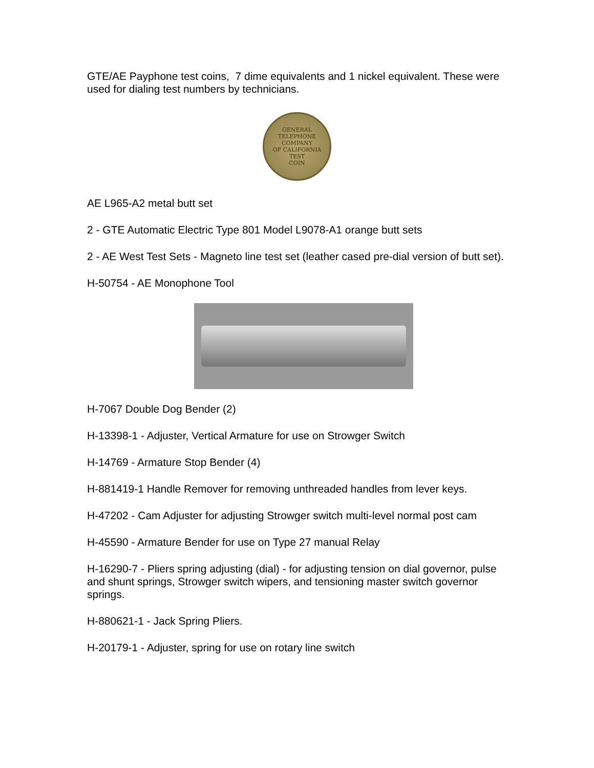GTE/AE Payphone test coins, 7 dime equivalents and 1 nickel equivalent. These were used for dialing test numbers by technicians.
GENERAL TELEPHONE COMPANY
OF CALIFORNIA
TEST
COIN
AE L965-A2 metal butt set
2 - GTE Automatic Electric Type 801 Model L9078-A1 orange butt sets
2 - AE West Test Sets - Magneto line test set (leather cased pre-dial version of butt set).
H-50754 - AE Monophone Tool
H-7067 Double Dog Bender (2)
H-13398-1 - Adjuster, Vertical Armature for use on Strowger Switch
H-14769 - Armature Stop Bender (4)
H-881419-1 Handle Remover for removing unthreaded handles from lever keys.
H-47202 - Cam Adjuster for adjusting Strowger switch multi-level normal post cam
H-45590 - Armature Bender for use on Type 27 manual Relay
H-16290-7 - Pliers spring adjusting (dial) - for adjusting tension on dial governor, pulse and shunt springs, Strowger switch wipers, and tensioning master switch governor springs.
H-880621-1 - Jack Spring Pliers.
H-20179-1 - Adjuster, spring for use on rotary line switch